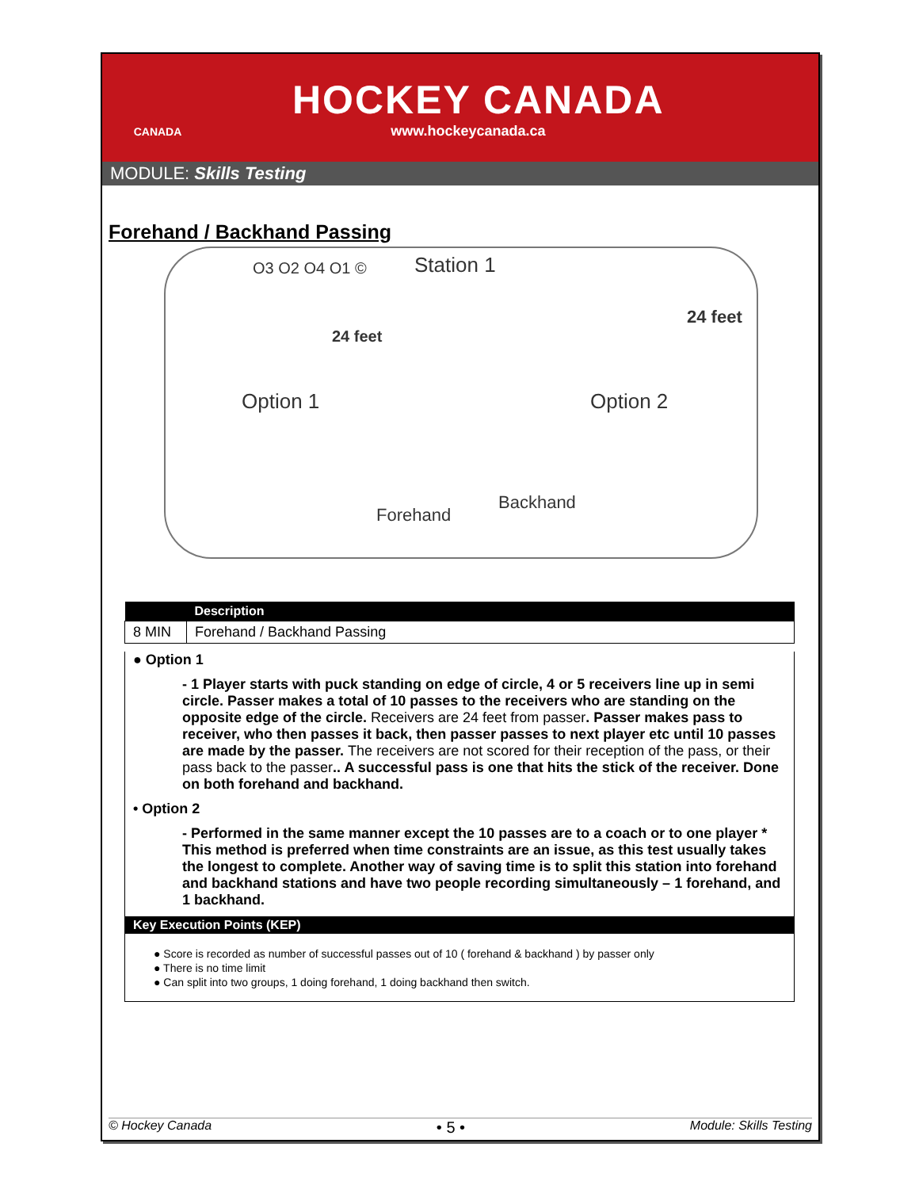CANADA
HOCKEY CANADA
www.hockeycanada.ca
MODULE: Skills Testing
Forehand / Backhand Passing
O3 O2 O4 O1 ©
24 feet
Station 1
24 feet
Option 1 Option 2
Forehand
Backhand
| | Description |
| --- | --- |
| 8 MIN | Forehand / Backhand Passing |
● Option 1
- 1 Player starts with puck standing on edge of circle, 4 or 5 receivers line up in semi circle. Passer makes a total of 10 passes to the receivers who are standing on the opposite edge of the circle. Receivers are 24 feet from passer. Passer makes pass to receiver, who then passes it back, then passer passes to next player etc until 10 passes are made by the passer. The receivers are not scored for their reception of the pass, or their pass back to the passer.. A successful pass is one that hits the stick of the receiver. Done on both forehand and backhand.
• Option 2
- Performed in the same manner except the 10 passes are to a coach or to one player * This method is preferred when time constraints are an issue, as this test usually takes the longest to complete. Another way of saving time is to split this station into forehand and backhand stations and have two people recording simultaneously – 1 forehand, and 1 backhand.
Key Execution Points (KEP)
● Score is recorded as number of successful passes out of 10 ( forehand & backhand ) by passer only
● There is no time limit
● Can split into two groups, 1 doing forehand, 1 doing backhand then switch.
© Hockey Canada • 5 • Module: Skills Testing